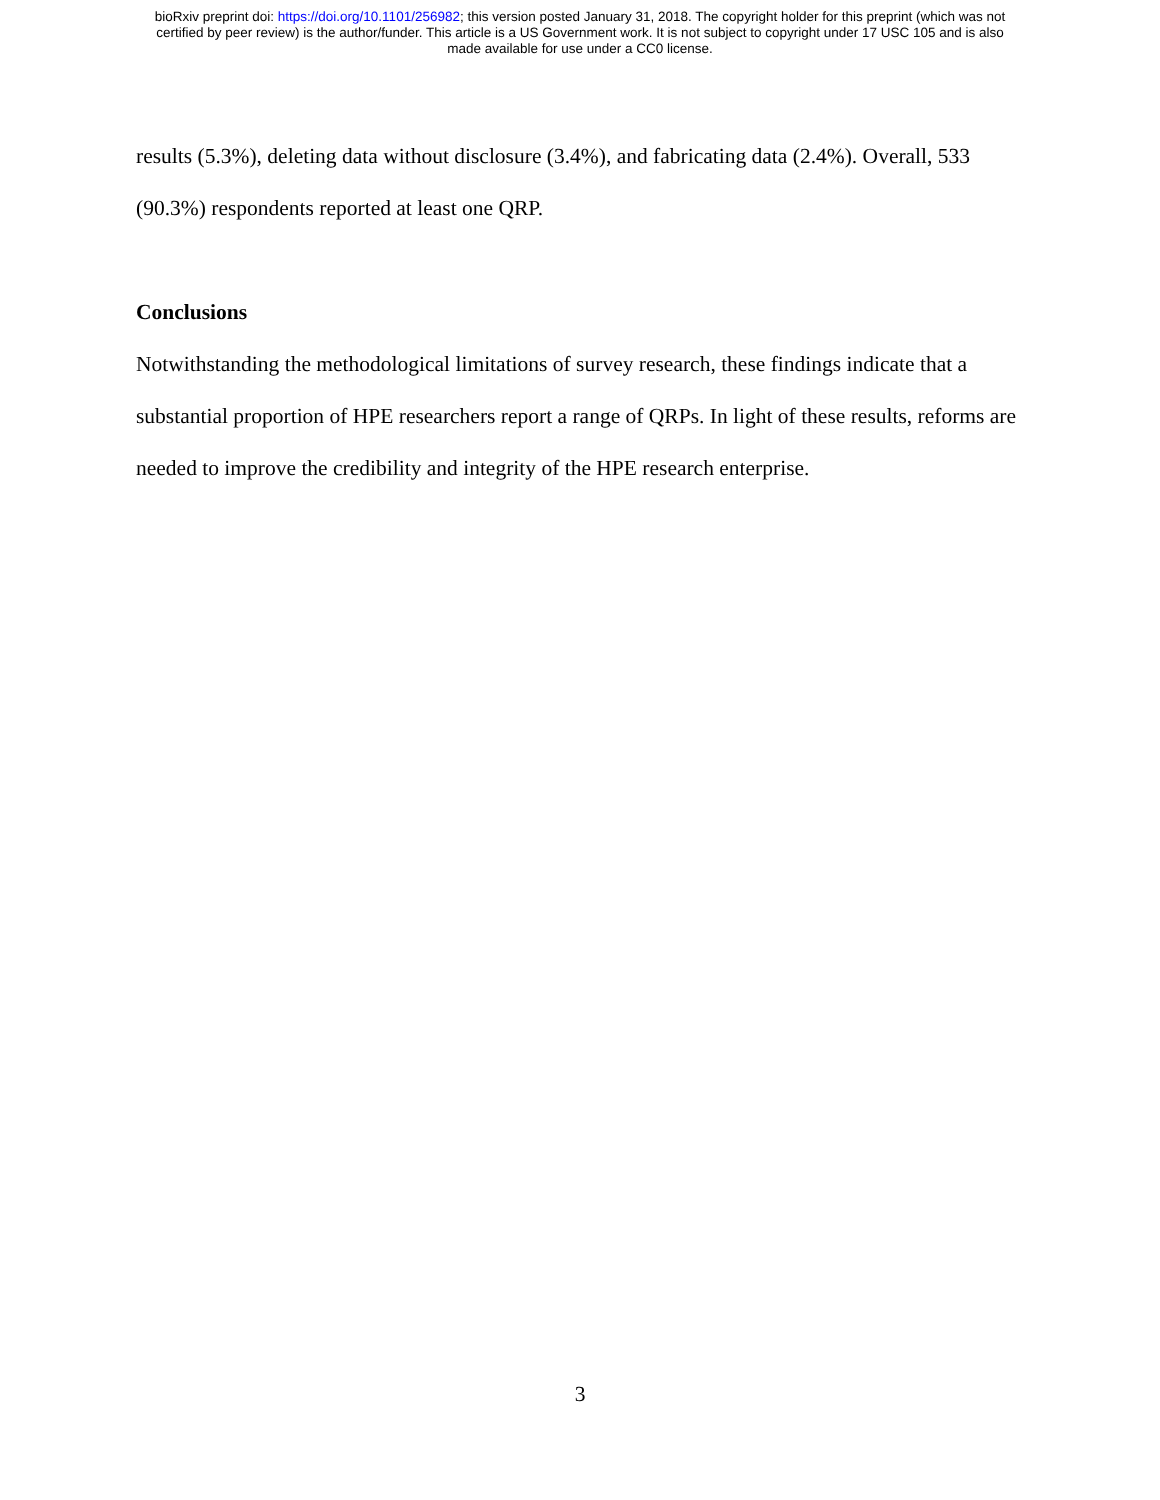bioRxiv preprint doi: https://doi.org/10.1101/256982; this version posted January 31, 2018. The copyright holder for this preprint (which was not
certified by peer review) is the author/funder. This article is a US Government work. It is not subject to copyright under 17 USC 105 and is also
made available for use under a CC0 license.
results (5.3%), deleting data without disclosure (3.4%), and fabricating data (2.4%). Overall, 533 (90.3%) respondents reported at least one QRP.
Conclusions
Notwithstanding the methodological limitations of survey research, these findings indicate that a substantial proportion of HPE researchers report a range of QRPs. In light of these results, reforms are needed to improve the credibility and integrity of the HPE research enterprise.
3